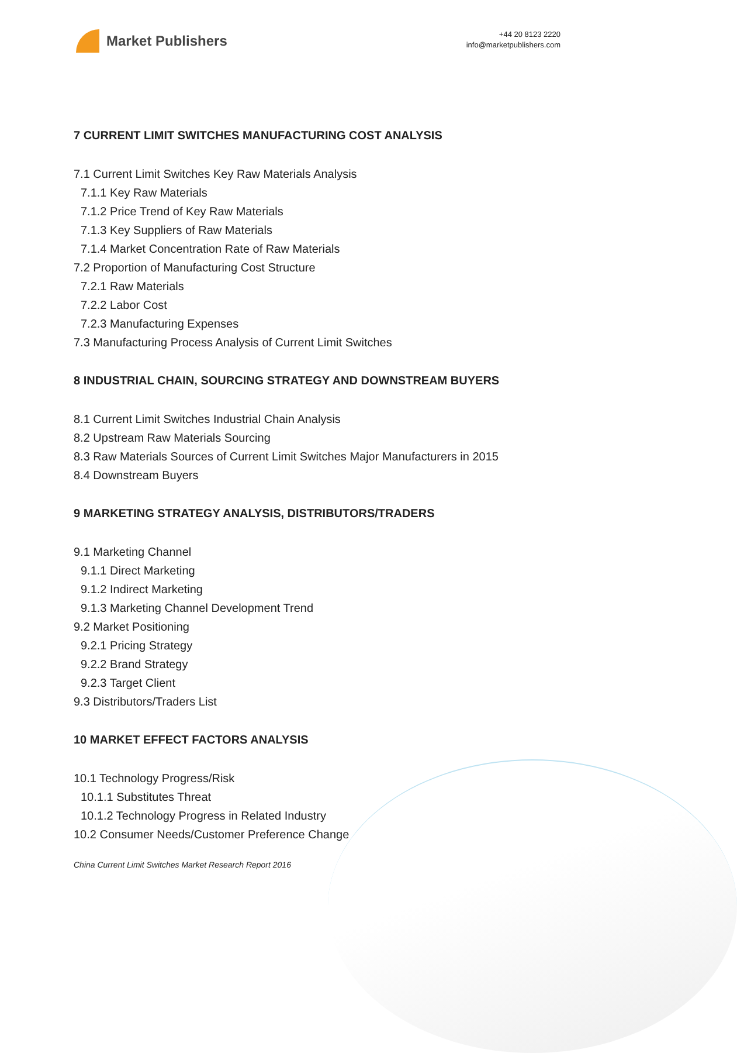Market Publishers
+44 20 8123 2220
info@marketpublishers.com
7 CURRENT LIMIT SWITCHES MANUFACTURING COST ANALYSIS
7.1 Current Limit Switches Key Raw Materials Analysis
7.1.1 Key Raw Materials
7.1.2 Price Trend of Key Raw Materials
7.1.3 Key Suppliers of Raw Materials
7.1.4 Market Concentration Rate of Raw Materials
7.2 Proportion of Manufacturing Cost Structure
7.2.1 Raw Materials
7.2.2 Labor Cost
7.2.3 Manufacturing Expenses
7.3 Manufacturing Process Analysis of Current Limit Switches
8 INDUSTRIAL CHAIN, SOURCING STRATEGY AND DOWNSTREAM BUYERS
8.1 Current Limit Switches Industrial Chain Analysis
8.2 Upstream Raw Materials Sourcing
8.3 Raw Materials Sources of Current Limit Switches Major Manufacturers in 2015
8.4 Downstream Buyers
9 MARKETING STRATEGY ANALYSIS, DISTRIBUTORS/TRADERS
9.1 Marketing Channel
9.1.1 Direct Marketing
9.1.2 Indirect Marketing
9.1.3 Marketing Channel Development Trend
9.2 Market Positioning
9.2.1 Pricing Strategy
9.2.2 Brand Strategy
9.2.3 Target Client
9.3 Distributors/Traders List
10 MARKET EFFECT FACTORS ANALYSIS
10.1 Technology Progress/Risk
10.1.1 Substitutes Threat
10.1.2 Technology Progress in Related Industry
10.2 Consumer Needs/Customer Preference Change
China Current Limit Switches Market Research Report 2016